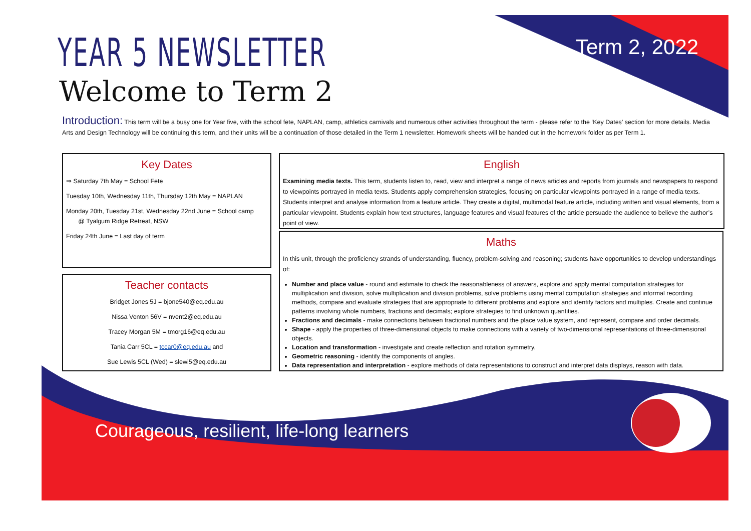YEAR 5 NEWSLETTER
Welcome to Term 2
Term 2, 2022
Introduction: This term will be a busy one for Year five, with the school fete, NAPLAN, camp, athletics carnivals and numerous other activities throughout the term - please refer to the ‘Key Dates’ section for more details. Media Arts and Design Technology will be continuing this term, and their units will be a continuation of those detailed in the Term 1 newsletter. Homework sheets will be handed out in the homework folder as per Term 1.
Key Dates
⇒ Saturday 7th May = School Fete
Tuesday 10th, Wednesday 11th, Thursday 12th May = NAPLAN
Monday 20th, Tuesday 21st, Wednesday 22nd June = School camp
@ Tyalgum Ridge Retreat, NSW
Friday 24th June = Last day of term
Teacher contacts
Bridget Jones 5J = bjone540@eq.edu.au
Nissa Venton 56V = nvent2@eq.edu.au
Tracey Morgan 5M = tmorg16@eq.edu.au
Tania Carr 5CL = tccar0@eq.edu.au and
Sue Lewis 5CL (Wed) = slewi5@eq.edu.au
English
Examining media texts. This term, students listen to, read, view and interpret a range of news articles and reports from journals and newspapers to respond to viewpoints portrayed in media texts. Students apply comprehension strategies, focusing on particular viewpoints portrayed in a range of media texts. Students interpret and analyse information from a feature article. They create a digital, multimodal feature article, including written and visual elements, from a particular viewpoint. Students explain how text structures, language features and visual features of the article persuade the audience to believe the author’s point of view.
Maths
In this unit, through the proficiency strands of understanding, fluency, problem-solving and reasoning; students have opportunities to develop understandings of:
Number and place value - round and estimate to check the reasonableness of answers, explore and apply mental computation strategies for multiplication and division, solve multiplication and division problems, solve problems using mental computation strategies and informal recording methods, compare and evaluate strategies that are appropriate to different problems and explore and identify factors and multiples. Create and continue patterns involving whole numbers, fractions and decimals; explore strategies to find unknown quantities.
Fractions and decimals - make connections between fractional numbers and the place value system, and represent, compare and order decimals.
Shape - apply the properties of three-dimensional objects to make connections with a variety of two-dimensional representations of three-dimensional objects.
Location and transformation - investigate and create reflection and rotation symmetry.
Geometric reasoning - identify the components of angles.
Data representation and interpretation - explore methods of data representations to construct and interpret data displays, reason with data.
Courageous, resilient, life-long learners